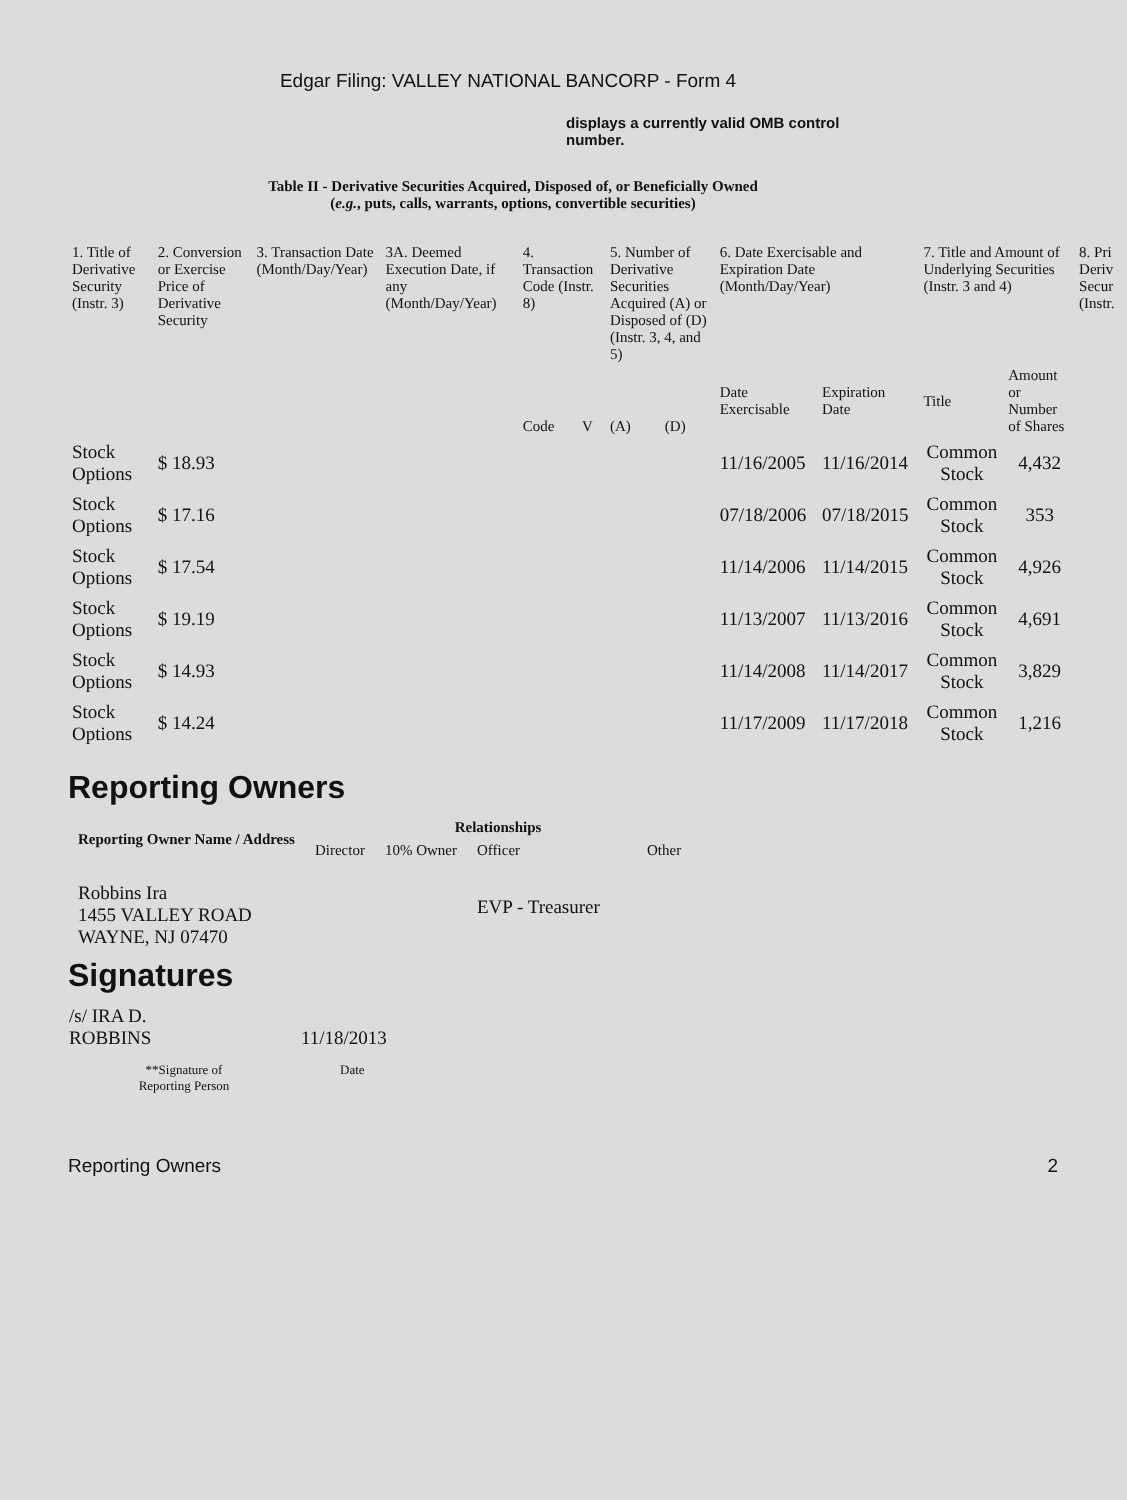Edgar Filing: VALLEY NATIONAL BANCORP - Form 4
displays a currently valid OMB control number.
Table II - Derivative Securities Acquired, Disposed of, or Beneficially Owned
(e.g., puts, calls, warrants, options, convertible securities)
| 1. Title of Derivative Security (Instr. 3) | 2. Conversion or Exercise Price of Derivative Security | 3. Transaction Date (Month/Day/Year) | 3A. Deemed Execution Date, if any (Month/Day/Year) | 4. Transaction Code (Instr. 8) | | 5. Number of Derivative Securities Acquired (A) or Disposed of (D) (Instr. 3, 4, and 5) | | 6. Date Exercisable and Expiration Date (Month/Day/Year) | | 7. Title and Amount of Underlying Securities (Instr. 3 and 4) | | 8. Pri Deriv Secur (Instr. |
| --- | --- | --- | --- | --- | --- | --- | --- | --- | --- | --- | --- | --- |
| | | | | Code | V | (A) | (D) | Date Exercisable | Expiration Date | Title | Amount or Number of Shares | |
| Stock Options | $ 18.93 | | | | | | | 11/16/2005 | 11/16/2014 | Common Stock | 4,432 | |
| Stock Options | $ 17.16 | | | | | | | 07/18/2006 | 07/18/2015 | Common Stock | 353 | |
| Stock Options | $ 17.54 | | | | | | | 11/14/2006 | 11/14/2015 | Common Stock | 4,926 | |
| Stock Options | $ 19.19 | | | | | | | 11/13/2007 | 11/13/2016 | Common Stock | 4,691 | |
| Stock Options | $ 14.93 | | | | | | | 11/14/2008 | 11/14/2017 | Common Stock | 3,829 | |
| Stock Options | $ 14.24 | | | | | | | 11/17/2009 | 11/17/2018 | Common Stock | 1,216 | |
Reporting Owners
| Reporting Owner Name / Address | Relationships | | | |
| --- | --- | --- | --- | --- |
| | Director | 10% Owner | Officer | Other |
| Robbins Ira 1455 VALLEY ROAD WAYNE, NJ 07470 | | | EVP - Treasurer | |
Signatures
| /s/ IRA D. ROBBINS | 11/18/2013 |
| **Signature of Reporting Person | Date |
Reporting Owners 2